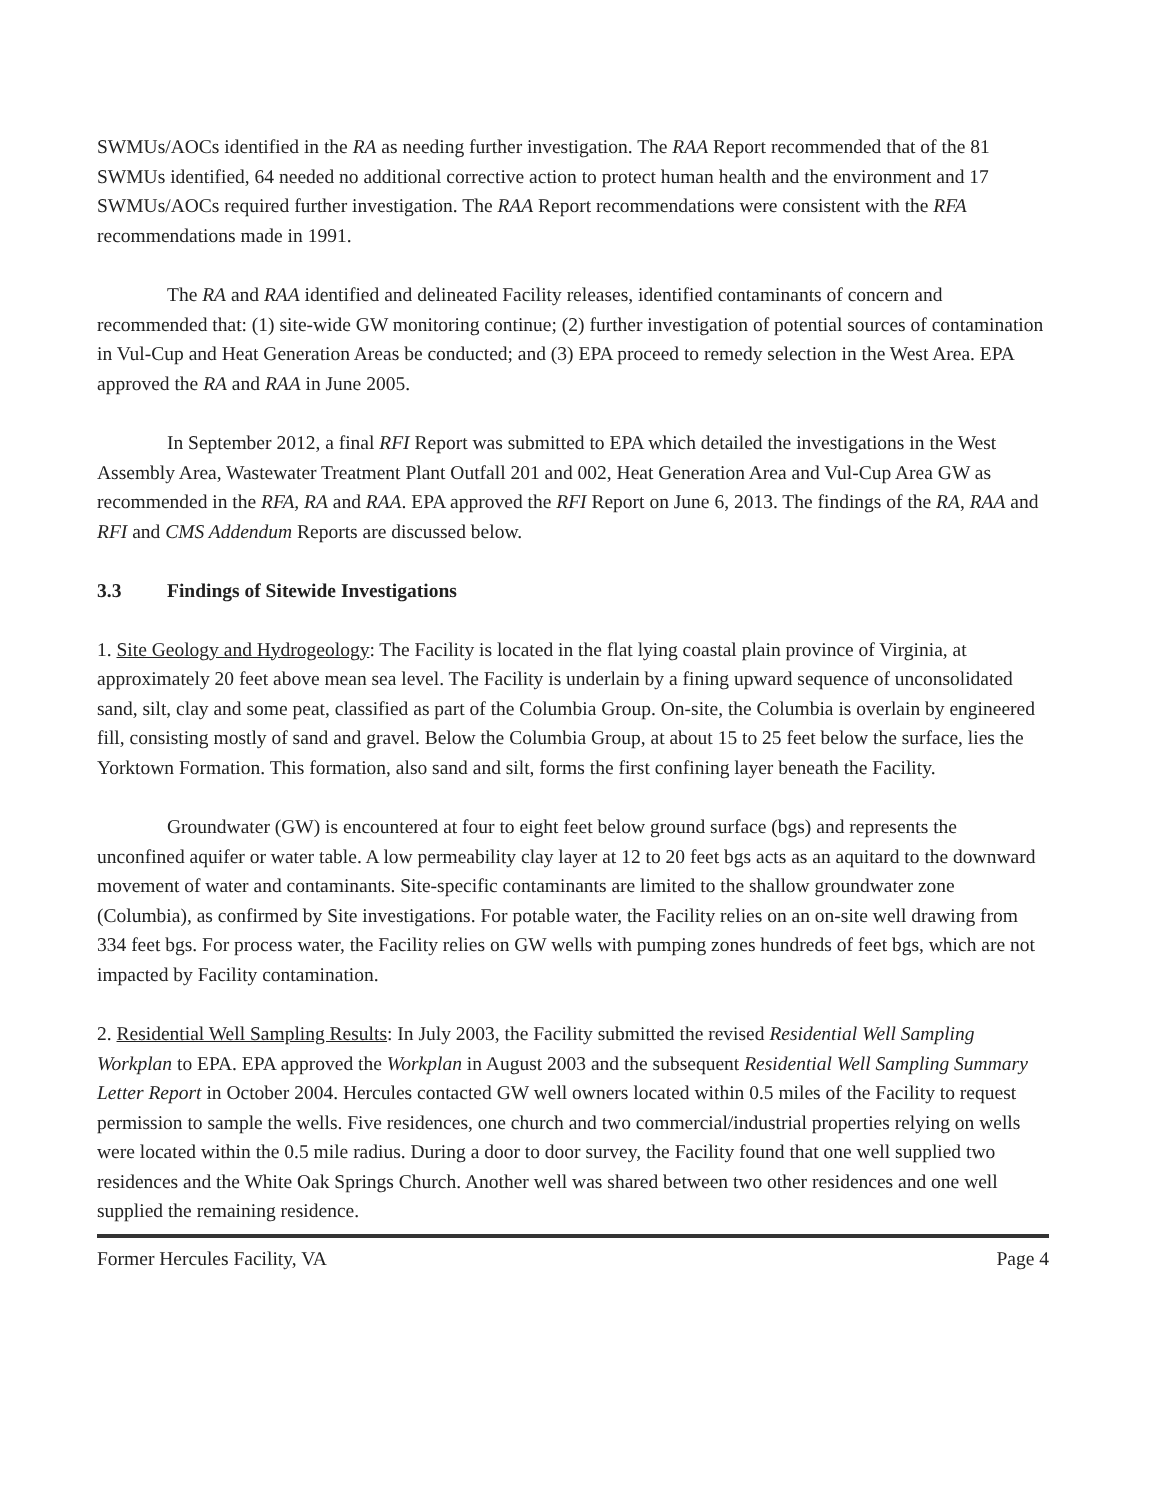SWMUs/AOCs identified in the RA as needing further investigation. The RAA Report recommended that of the 81 SWMUs identified, 64 needed no additional corrective action to protect human health and the environment and 17 SWMUs/AOCs required further investigation. The RAA Report recommendations were consistent with the RFA recommendations made in 1991.
The RA and RAA identified and delineated Facility releases, identified contaminants of concern and recommended that: (1) site-wide GW monitoring continue; (2) further investigation of potential sources of contamination in Vul-Cup and Heat Generation Areas be conducted; and (3) EPA proceed to remedy selection in the West Area. EPA approved the RA and RAA in June 2005.
In September 2012, a final RFI Report was submitted to EPA which detailed the investigations in the West Assembly Area, Wastewater Treatment Plant Outfall 201 and 002, Heat Generation Area and Vul-Cup Area GW as recommended in the RFA, RA and RAA. EPA approved the RFI Report on June 6, 2013. The findings of the RA, RAA and RFI and CMS Addendum Reports are discussed below.
3.3 Findings of Sitewide Investigations
1. Site Geology and Hydrogeology: The Facility is located in the flat lying coastal plain province of Virginia, at approximately 20 feet above mean sea level. The Facility is underlain by a fining upward sequence of unconsolidated sand, silt, clay and some peat, classified as part of the Columbia Group. On-site, the Columbia is overlain by engineered fill, consisting mostly of sand and gravel. Below the Columbia Group, at about 15 to 25 feet below the surface, lies the Yorktown Formation. This formation, also sand and silt, forms the first confining layer beneath the Facility.
Groundwater (GW) is encountered at four to eight feet below ground surface (bgs) and represents the unconfined aquifer or water table. A low permeability clay layer at 12 to 20 feet bgs acts as an aquitard to the downward movement of water and contaminants. Site-specific contaminants are limited to the shallow groundwater zone (Columbia), as confirmed by Site investigations. For potable water, the Facility relies on an on-site well drawing from 334 feet bgs. For process water, the Facility relies on GW wells with pumping zones hundreds of feet bgs, which are not impacted by Facility contamination.
2. Residential Well Sampling Results: In July 2003, the Facility submitted the revised Residential Well Sampling Workplan to EPA. EPA approved the Workplan in August 2003 and the subsequent Residential Well Sampling Summary Letter Report in October 2004. Hercules contacted GW well owners located within 0.5 miles of the Facility to request permission to sample the wells. Five residences, one church and two commercial/industrial properties relying on wells were located within the 0.5 mile radius. During a door to door survey, the Facility found that one well supplied two residences and the White Oak Springs Church. Another well was shared between two other residences and one well supplied the remaining residence.
Former Hercules Facility, VA Page 4